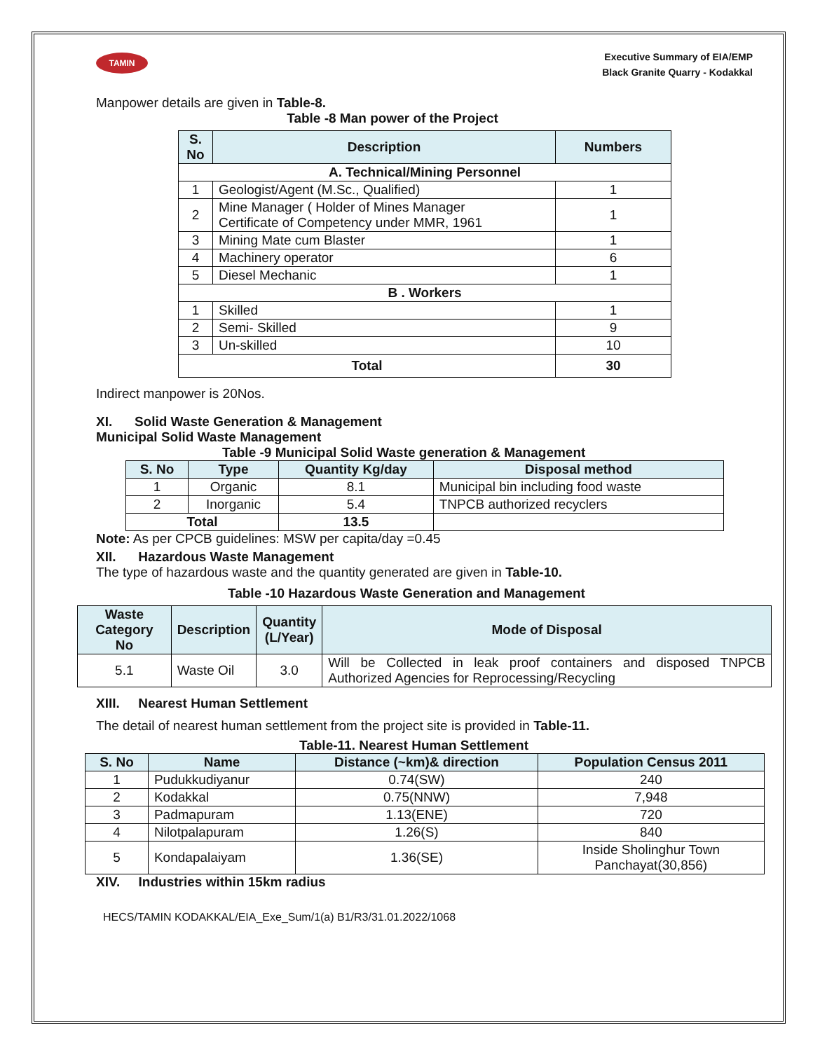TAMIN
Executive Summary of EIA/EMP
Black Granite Quarry - Kodakkal
Manpower details are given in Table-8.
Table -8 Man power of the Project
| S. No | Description | Numbers |
| --- | --- | --- |
| A. Technical/Mining Personnel | | |
| 1 | Geologist/Agent (M.Sc., Qualified) | 1 |
| 2 | Mine Manager ( Holder of Mines Manager Certificate of Competency under MMR, 1961 | 1 |
| 3 | Mining Mate cum Blaster | 1 |
| 4 | Machinery operator | 6 |
| 5 | Diesel Mechanic | 1 |
| B . Workers | | |
| 1 | Skilled | 1 |
| 2 | Semi- Skilled | 9 |
| 3 | Un-skilled | 10 |
| Total | | 30 |
Indirect manpower is 20Nos.
XI. Solid Waste Generation & Management
Municipal Solid Waste Management
Table -9 Municipal Solid Waste generation & Management
| S. No | Type | Quantity Kg/day | Disposal method |
| --- | --- | --- | --- |
| 1 | Organic | 8.1 | Municipal bin including food waste |
| 2 | Inorganic | 5.4 | TNPCB authorized recyclers |
| Total | | 13.5 | |
Note: As per CPCB guidelines: MSW per capita/day =0.45
XII. Hazardous Waste Management
The type of hazardous waste and the quantity generated are given in Table-10.
Table -10 Hazardous Waste Generation and Management
| Waste Category No | Description | Quantity (L/Year) | Mode of Disposal |
| --- | --- | --- | --- |
| 5.1 | Waste Oil | 3.0 | Will be Collected in leak proof containers and disposed TNPCB Authorized Agencies for Reprocessing/Recycling |
XIII. Nearest Human Settlement
The detail of nearest human settlement from the project site is provided in Table-11.
Table-11. Nearest Human Settlement
| S. No | Name | Distance (~km)& direction | Population Census 2011 |
| --- | --- | --- | --- |
| 1 | Pudukkudiyanur | 0.74(SW) | 240 |
| 2 | Kodakkal | 0.75(NNW) | 7,948 |
| 3 | Padmapuram | 1.13(ENE) | 720 |
| 4 | Nilotpalapuram | 1.26(S) | 840 |
| 5 | Kondapalaiyam | 1.36(SE) | Inside Sholinghur Town Panchayat(30,856) |
XIV. Industries within 15km radius
HECS/TAMIN KODAKKAL/EIA_Exe_Sum/1(a) B1/R3/31.01.2022/1068